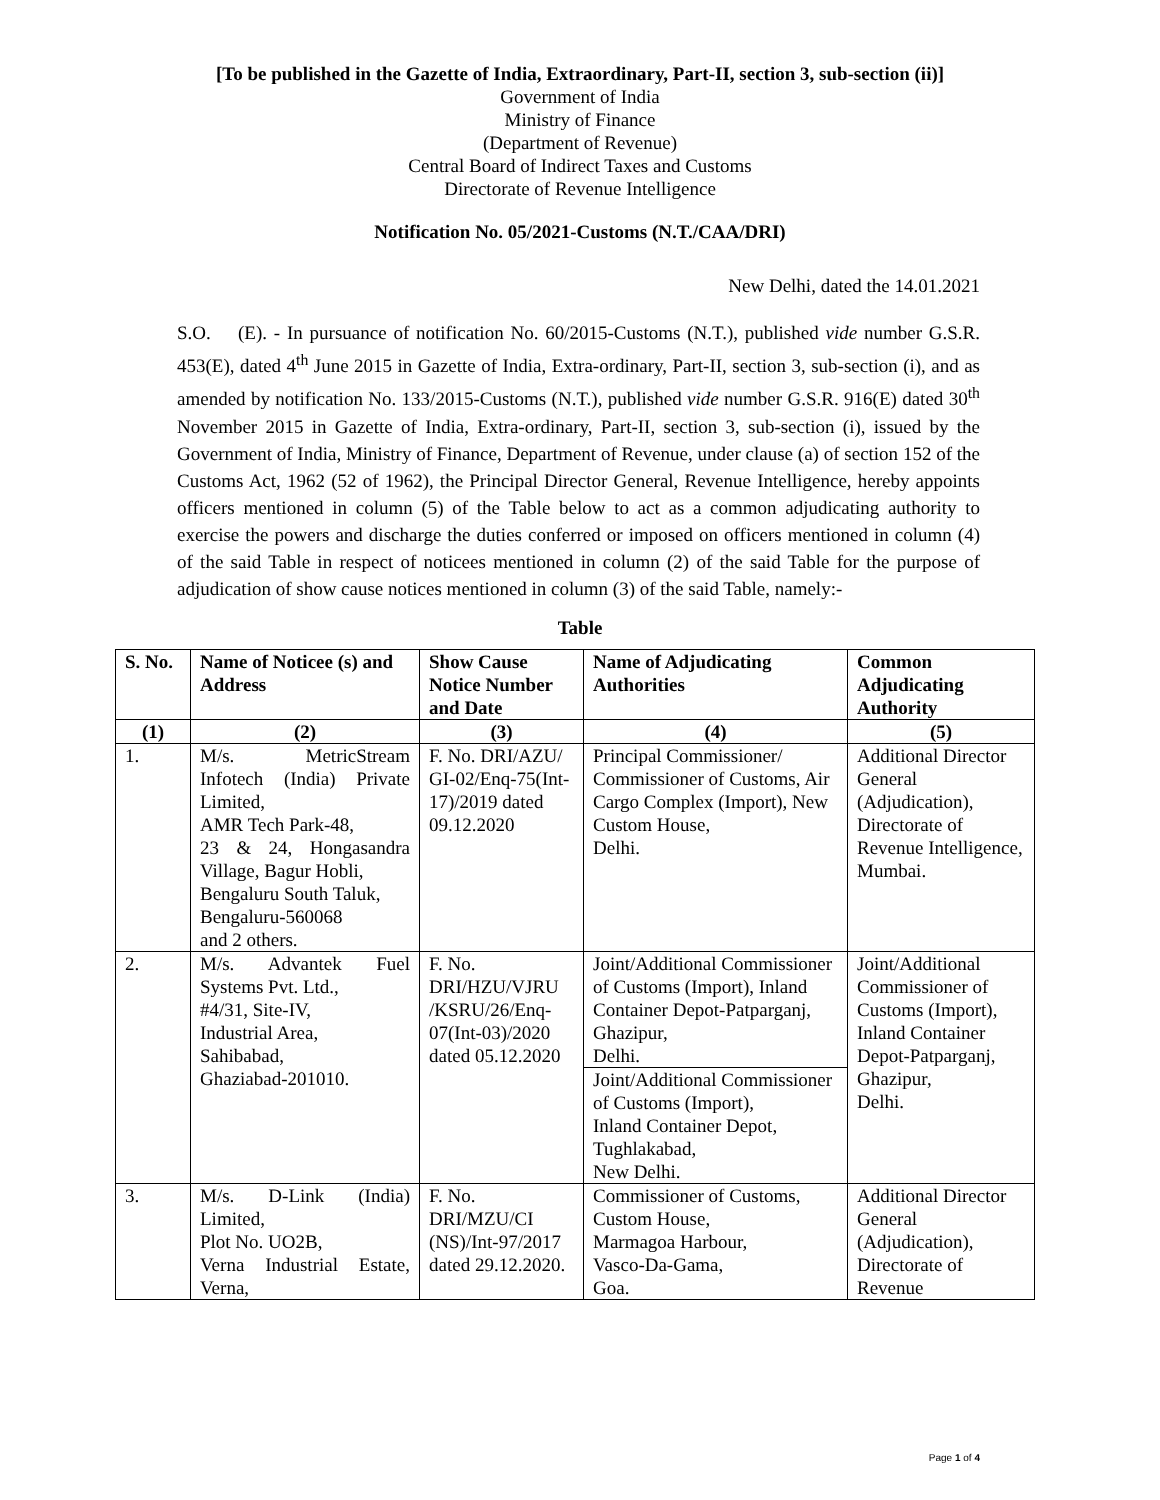[To be published in the Gazette of India, Extraordinary, Part-II, section 3, sub-section (ii)]
Government of India
Ministry of Finance
(Department of Revenue)
Central Board of Indirect Taxes and Customs
Directorate of Revenue Intelligence
Notification No. 05/2021-Customs (N.T./CAA/DRI)
New Delhi, dated the 14.01.2021
S.O. (E). - In pursuance of notification No. 60/2015-Customs (N.T.), published vide number G.S.R. 453(E), dated 4<sup>th</sup> June 2015 in Gazette of India, Extra-ordinary, Part-II, section 3, sub-section (i), and as amended by notification No. 133/2015-Customs (N.T.), published vide number G.S.R. 916(E) dated 30<sup>th</sup> November 2015 in Gazette of India, Extra-ordinary, Part-II, section 3, sub-section (i), issued by the Government of India, Ministry of Finance, Department of Revenue, under clause (a) of section 152 of the Customs Act, 1962 (52 of 1962), the Principal Director General, Revenue Intelligence, hereby appoints officers mentioned in column (5) of the Table below to act as a common adjudicating authority to exercise the powers and discharge the duties conferred or imposed on officers mentioned in column (4) of the said Table in respect of noticees mentioned in column (2) of the said Table for the purpose of adjudication of show cause notices mentioned in column (3) of the said Table, namely:-
Table
| S. No. | Name of Noticee (s) and Address | Show Cause Notice Number and Date | Name of Adjudicating Authorities | Common Adjudicating Authority |
| --- | --- | --- | --- | --- |
| (1) | (2) | (3) | (4) | (5) |
| 1. | M/s. MetricStream Infotech (India) Private Limited, AMR Tech Park-48, 23 & 24, Hongasandra Village, Bagur Hobli, Bengaluru South Taluk, Bengaluru-560068 and 2 others. | F. No. DRI/AZU/ GI-02/Enq-75(Int-17)/2019 dated 09.12.2020 | Principal Commissioner/ Commissioner of Customs, Air Cargo Complex (Import), New Custom House, Delhi. | Additional Director General (Adjudication), Directorate of Revenue Intelligence, Mumbai. |
| 2. | M/s. Advantek Fuel Systems Pvt. Ltd., #4/31, Site-IV, Industrial Area, Sahibabad, Ghaziabad-201010. | F. No. DRI/HZU/VJRU /KSRU/26/Enq-07(Int-03)/2020 dated 05.12.2020 | Joint/Additional Commissioner of Customs (Import), Inland Container Depot-Patparganj, Ghazipur, Delhi. | Joint/Additional Commissioner of Customs (Import), Inland Container Depot-Patparganj, Ghazipur, Delhi. |
| | | | Joint/Additional Commissioner of Customs (Import), Inland Container Depot, Tughlakabad, New Delhi. | |
| 3. | M/s. D-Link (India) Limited, Plot No. UO2B, Verna Industrial Estate, Verna, | F. No. DRI/MZU/CI (NS)/Int-97/2017 dated 29.12.2020. | Commissioner of Customs, Custom House, Marmagoa Harbour, Vasco-Da-Gama, Goa. | Additional Director General (Adjudication), Directorate of Revenue |
Page 1 of 4